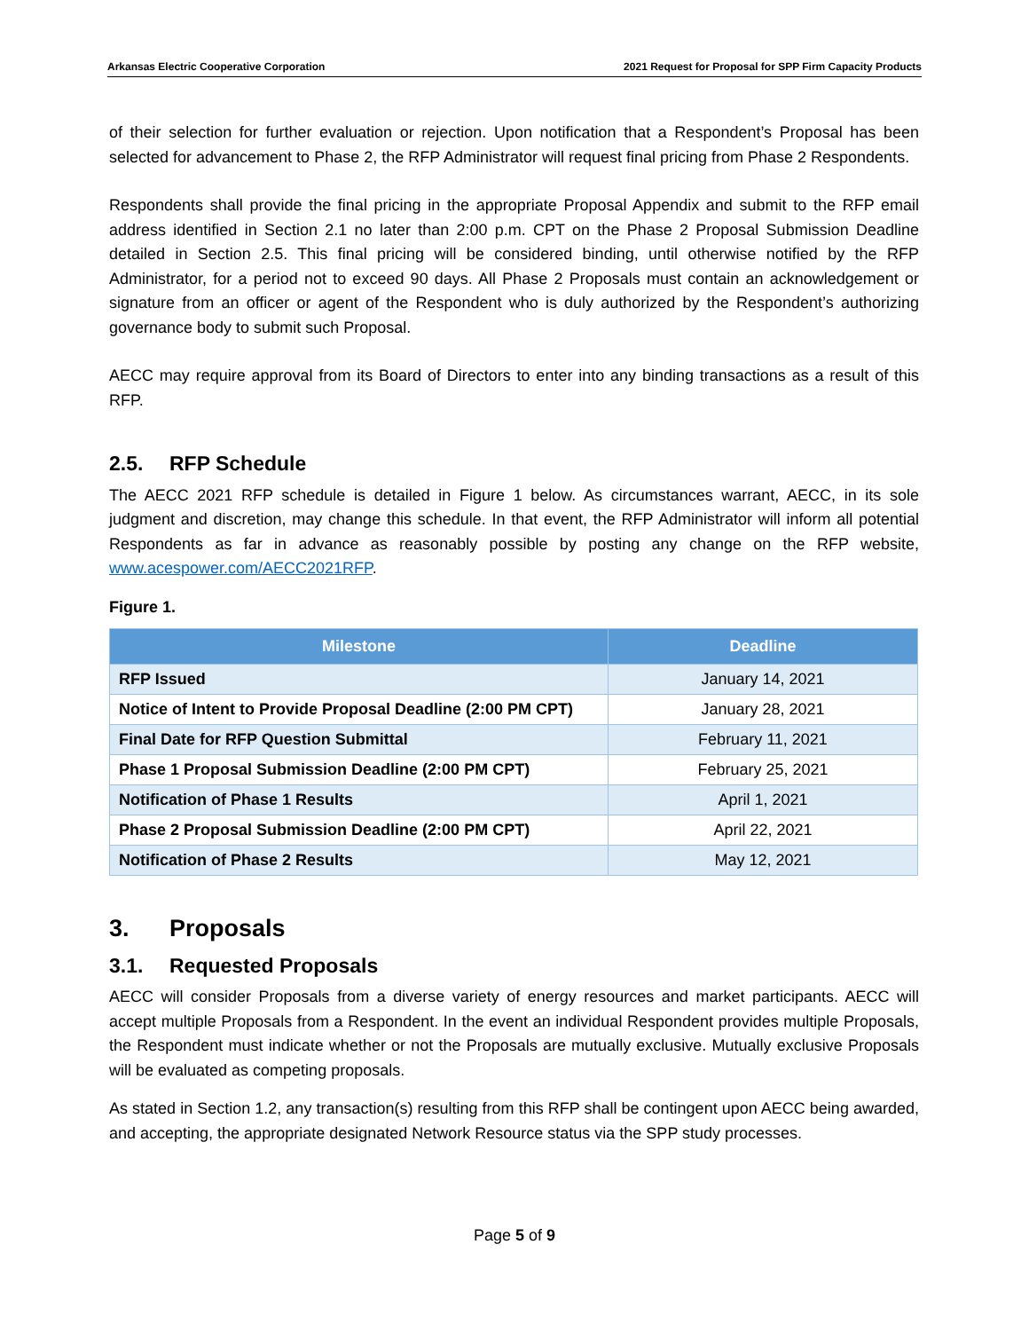Arkansas Electric Cooperative Corporation 2021 Request for Proposal for SPP Firm Capacity Products
of their selection for further evaluation or rejection. Upon notification that a Respondent’s Proposal has been selected for advancement to Phase 2, the RFP Administrator will request final pricing from Phase 2 Respondents.
Respondents shall provide the final pricing in the appropriate Proposal Appendix and submit to the RFP email address identified in Section 2.1 no later than 2:00 p.m. CPT on the Phase 2 Proposal Submission Deadline detailed in Section 2.5. This final pricing will be considered binding, until otherwise notified by the RFP Administrator, for a period not to exceed 90 days. All Phase 2 Proposals must contain an acknowledgement or signature from an officer or agent of the Respondent who is duly authorized by the Respondent’s authorizing governance body to submit such Proposal.
AECC may require approval from its Board of Directors to enter into any binding transactions as a result of this RFP.
2.5. RFP Schedule
The AECC 2021 RFP schedule is detailed in Figure 1 below. As circumstances warrant, AECC, in its sole judgment and discretion, may change this schedule. In that event, the RFP Administrator will inform all potential Respondents as far in advance as reasonably possible by posting any change on the RFP website, www.acespower.com/AECC2021RFP.
Figure 1.
| Milestone | Deadline |
| --- | --- |
| RFP Issued | January 14, 2021 |
| Notice of Intent to Provide Proposal Deadline (2:00 PM CPT) | January 28, 2021 |
| Final Date for RFP Question Submittal | February 11, 2021 |
| Phase 1 Proposal Submission Deadline (2:00 PM CPT) | February 25, 2021 |
| Notification of Phase 1 Results | April 1, 2021 |
| Phase 2 Proposal Submission Deadline (2:00 PM CPT) | April 22, 2021 |
| Notification of Phase 2 Results | May 12, 2021 |
3. Proposals
3.1. Requested Proposals
AECC will consider Proposals from a diverse variety of energy resources and market participants. AECC will accept multiple Proposals from a Respondent. In the event an individual Respondent provides multiple Proposals, the Respondent must indicate whether or not the Proposals are mutually exclusive. Mutually exclusive Proposals will be evaluated as competing proposals.
As stated in Section 1.2, any transaction(s) resulting from this RFP shall be contingent upon AECC being awarded, and accepting, the appropriate designated Network Resource status via the SPP study processes.
Page 5 of 9